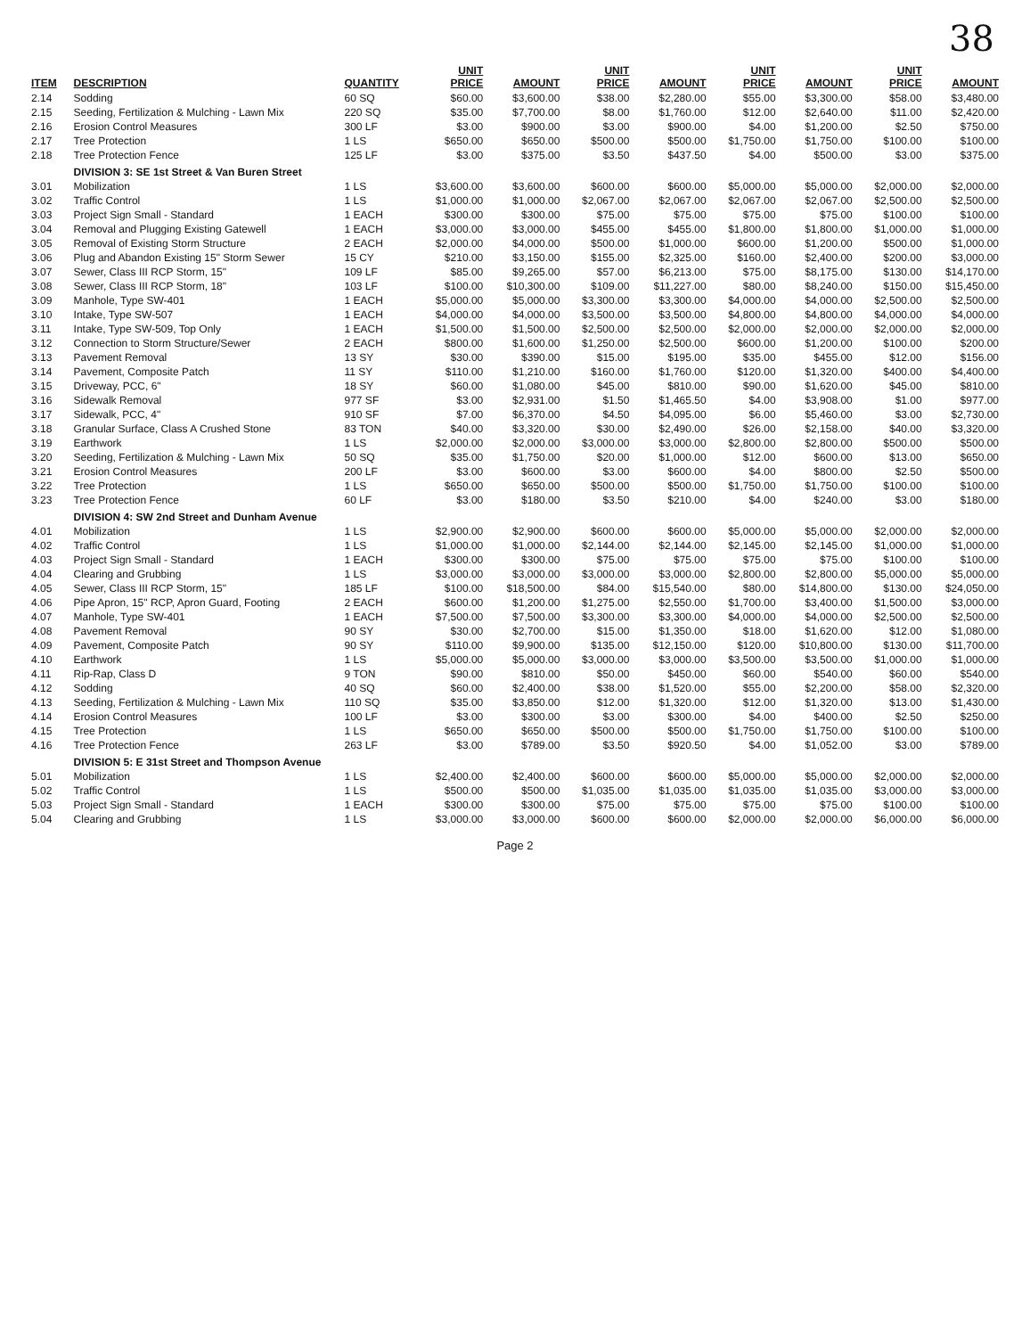38
| ITEM | DESCRIPTION | QUANTITY | UNIT PRICE | AMOUNT | UNIT PRICE | AMOUNT | UNIT PRICE | AMOUNT | UNIT PRICE | AMOUNT |
| --- | --- | --- | --- | --- | --- | --- | --- | --- | --- | --- |
| 2.14 | Sodding | 60 SQ | $60.00 | $3,600.00 | $38.00 | $2,280.00 | $55.00 | $3,300.00 | $58.00 | $3,480.00 |
| 2.15 | Seeding, Fertilization & Mulching - Lawn Mix | 220 SQ | $35.00 | $7,700.00 | $8.00 | $1,760.00 | $12.00 | $2,640.00 | $11.00 | $2,420.00 |
| 2.16 | Erosion Control Measures | 300 LF | $3.00 | $900.00 | $3.00 | $900.00 | $4.00 | $1,200.00 | $2.50 | $750.00 |
| 2.17 | Tree Protection | 1 LS | $650.00 | $650.00 | $500.00 | $500.00 | $1,750.00 | $1,750.00 | $100.00 | $100.00 |
| 2.18 | Tree Protection Fence | 125 LF | $3.00 | $375.00 | $3.50 | $437.50 | $4.00 | $500.00 | $3.00 | $375.00 |
| | DIVISION 3: SE 1st Street & Van Buren Street | | | | | | | | | |
| 3.01 | Mobilization | 1 LS | $3,600.00 | $3,600.00 | $600.00 | $600.00 | $5,000.00 | $5,000.00 | $2,000.00 | $2,000.00 |
| 3.02 | Traffic Control | 1 LS | $1,000.00 | $1,000.00 | $2,067.00 | $2,067.00 | $2,067.00 | $2,067.00 | $2,500.00 | $2,500.00 |
| 3.03 | Project Sign Small - Standard | 1 EACH | $300.00 | $300.00 | $75.00 | $75.00 | $75.00 | $75.00 | $100.00 | $100.00 |
| 3.04 | Removal and Plugging Existing Gatewell | 1 EACH | $3,000.00 | $3,000.00 | $455.00 | $455.00 | $1,800.00 | $1,800.00 | $1,000.00 | $1,000.00 |
| 3.05 | Removal of Existing Storm Structure | 2 EACH | $2,000.00 | $4,000.00 | $500.00 | $1,000.00 | $600.00 | $1,200.00 | $500.00 | $1,000.00 |
| 3.06 | Plug and Abandon Existing 15" Storm Sewer | 15 CY | $210.00 | $3,150.00 | $155.00 | $2,325.00 | $160.00 | $2,400.00 | $200.00 | $3,000.00 |
| 3.07 | Sewer, Class III RCP Storm, 15" | 109 LF | $85.00 | $9,265.00 | $57.00 | $6,213.00 | $75.00 | $8,175.00 | $130.00 | $14,170.00 |
| 3.08 | Sewer, Class III RCP Storm, 18" | 103 LF | $100.00 | $10,300.00 | $109.00 | $11,227.00 | $80.00 | $8,240.00 | $150.00 | $15,450.00 |
| 3.09 | Manhole, Type SW-401 | 1 EACH | $5,000.00 | $5,000.00 | $3,300.00 | $3,300.00 | $4,000.00 | $4,000.00 | $2,500.00 | $2,500.00 |
| 3.10 | Intake, Type SW-507 | 1 EACH | $4,000.00 | $4,000.00 | $3,500.00 | $3,500.00 | $4,800.00 | $4,800.00 | $4,000.00 | $4,000.00 |
| 3.11 | Intake, Type SW-509, Top Only | 1 EACH | $1,500.00 | $1,500.00 | $2,500.00 | $2,500.00 | $2,000.00 | $2,000.00 | $2,000.00 | $2,000.00 |
| 3.12 | Connection to Storm Structure/Sewer | 2 EACH | $800.00 | $1,600.00 | $1,250.00 | $2,500.00 | $600.00 | $1,200.00 | $100.00 | $200.00 |
| 3.13 | Pavement Removal | 13 SY | $30.00 | $390.00 | $15.00 | $195.00 | $35.00 | $455.00 | $12.00 | $156.00 |
| 3.14 | Pavement, Composite Patch | 11 SY | $110.00 | $1,210.00 | $160.00 | $1,760.00 | $120.00 | $1,320.00 | $400.00 | $4,400.00 |
| 3.15 | Driveway, PCC, 6" | 18 SY | $60.00 | $1,080.00 | $45.00 | $810.00 | $90.00 | $1,620.00 | $45.00 | $810.00 |
| 3.16 | Sidewalk Removal | 977 SF | $3.00 | $2,931.00 | $1.50 | $1,465.50 | $4.00 | $3,908.00 | $1.00 | $977.00 |
| 3.17 | Sidewalk, PCC, 4" | 910 SF | $7.00 | $6,370.00 | $4.50 | $4,095.00 | $6.00 | $5,460.00 | $3.00 | $2,730.00 |
| 3.18 | Granular Surface, Class A Crushed Stone | 83 TON | $40.00 | $3,320.00 | $30.00 | $2,490.00 | $26.00 | $2,158.00 | $40.00 | $3,320.00 |
| 3.19 | Earthwork | 1 LS | $2,000.00 | $2,000.00 | $3,000.00 | $3,000.00 | $2,800.00 | $2,800.00 | $500.00 | $500.00 |
| 3.20 | Seeding, Fertilization & Mulching - Lawn Mix | 50 SQ | $35.00 | $1,750.00 | $20.00 | $1,000.00 | $12.00 | $600.00 | $13.00 | $650.00 |
| 3.21 | Erosion Control Measures | 200 LF | $3.00 | $600.00 | $3.00 | $600.00 | $4.00 | $800.00 | $2.50 | $500.00 |
| 3.22 | Tree Protection | 1 LS | $650.00 | $650.00 | $500.00 | $500.00 | $1,750.00 | $1,750.00 | $100.00 | $100.00 |
| 3.23 | Tree Protection Fence | 60 LF | $3.00 | $180.00 | $3.50 | $210.00 | $4.00 | $240.00 | $3.00 | $180.00 |
| | DIVISION 4: SW 2nd Street and Dunham Avenue | | | | | | | | | |
| 4.01 | Mobilization | 1 LS | $2,900.00 | $2,900.00 | $600.00 | $600.00 | $5,000.00 | $5,000.00 | $2,000.00 | $2,000.00 |
| 4.02 | Traffic Control | 1 LS | $1,000.00 | $1,000.00 | $2,144.00 | $2,144.00 | $2,145.00 | $2,145.00 | $1,000.00 | $1,000.00 |
| 4.03 | Project Sign Small - Standard | 1 EACH | $300.00 | $300.00 | $75.00 | $75.00 | $75.00 | $75.00 | $100.00 | $100.00 |
| 4.04 | Clearing and Grubbing | 1 LS | $3,000.00 | $3,000.00 | $3,000.00 | $3,000.00 | $2,800.00 | $2,800.00 | $5,000.00 | $5,000.00 |
| 4.05 | Sewer, Class III RCP Storm, 15" | 185 LF | $100.00 | $18,500.00 | $84.00 | $15,540.00 | $80.00 | $14,800.00 | $130.00 | $24,050.00 |
| 4.06 | Pipe Apron, 15" RCP, Apron Guard, Footing | 2 EACH | $600.00 | $1,200.00 | $1,275.00 | $2,550.00 | $1,700.00 | $3,400.00 | $1,500.00 | $3,000.00 |
| 4.07 | Manhole, Type SW-401 | 1 EACH | $7,500.00 | $7,500.00 | $3,300.00 | $3,300.00 | $4,000.00 | $4,000.00 | $2,500.00 | $2,500.00 |
| 4.08 | Pavement Removal | 90 SY | $30.00 | $2,700.00 | $15.00 | $1,350.00 | $18.00 | $1,620.00 | $12.00 | $1,080.00 |
| 4.09 | Pavement, Composite Patch | 90 SY | $110.00 | $9,900.00 | $135.00 | $12,150.00 | $120.00 | $10,800.00 | $130.00 | $11,700.00 |
| 4.10 | Earthwork | 1 LS | $5,000.00 | $5,000.00 | $3,000.00 | $3,000.00 | $3,500.00 | $3,500.00 | $1,000.00 | $1,000.00 |
| 4.11 | Rip-Rap, Class D | 9 TON | $90.00 | $810.00 | $50.00 | $450.00 | $60.00 | $540.00 | $60.00 | $540.00 |
| 4.12 | Sodding | 40 SQ | $60.00 | $2,400.00 | $38.00 | $1,520.00 | $55.00 | $2,200.00 | $58.00 | $2,320.00 |
| 4.13 | Seeding, Fertilization & Mulching - Lawn Mix | 110 SQ | $35.00 | $3,850.00 | $12.00 | $1,320.00 | $12.00 | $1,320.00 | $13.00 | $1,430.00 |
| 4.14 | Erosion Control Measures | 100 LF | $3.00 | $300.00 | $3.00 | $300.00 | $4.00 | $400.00 | $2.50 | $250.00 |
| 4.15 | Tree Protection | 1 LS | $650.00 | $650.00 | $500.00 | $500.00 | $1,750.00 | $1,750.00 | $100.00 | $100.00 |
| 4.16 | Tree Protection Fence | 263 LF | $3.00 | $789.00 | $3.50 | $920.50 | $4.00 | $1,052.00 | $3.00 | $789.00 |
| | DIVISION 5: E 31st Street and Thompson Avenue | | | | | | | | | |
| 5.01 | Mobilization | 1 LS | $2,400.00 | $2,400.00 | $600.00 | $600.00 | $5,000.00 | $5,000.00 | $2,000.00 | $2,000.00 |
| 5.02 | Traffic Control | 1 LS | $500.00 | $500.00 | $1,035.00 | $1,035.00 | $1,035.00 | $1,035.00 | $3,000.00 | $3,000.00 |
| 5.03 | Project Sign Small - Standard | 1 EACH | $300.00 | $300.00 | $75.00 | $75.00 | $75.00 | $75.00 | $100.00 | $100.00 |
| 5.04 | Clearing and Grubbing | 1 LS | $3,000.00 | $3,000.00 | $600.00 | $600.00 | $2,000.00 | $2,000.00 | $6,000.00 | $6,000.00 |
Page 2